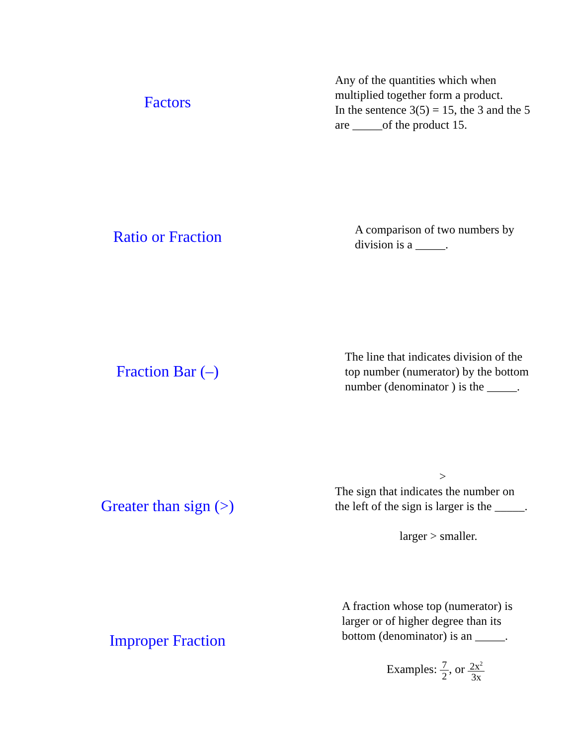| Factors | Any of the quantities which when multiplied together form a product. In the sentence 3(5) = 15, the 3 and the 5 are _____of the product 15. |
| Ratio or Fraction | A comparison of two numbers by division is a _____. |
| Fraction Bar (–) | The line that indicates division of the top number (numerator) by the bottom number (denominator ) is the _____. |
| Greater than sign (>) | > The sign that indicates the number on the left of the sign is larger is the _____. larger > smaller. |
| Improper Fraction | A fraction whose top (numerator) is larger or of higher degree than its bottom (denominator) is an _____. Examples: 7 2 , or 2x<sup>2</sup> 3x |